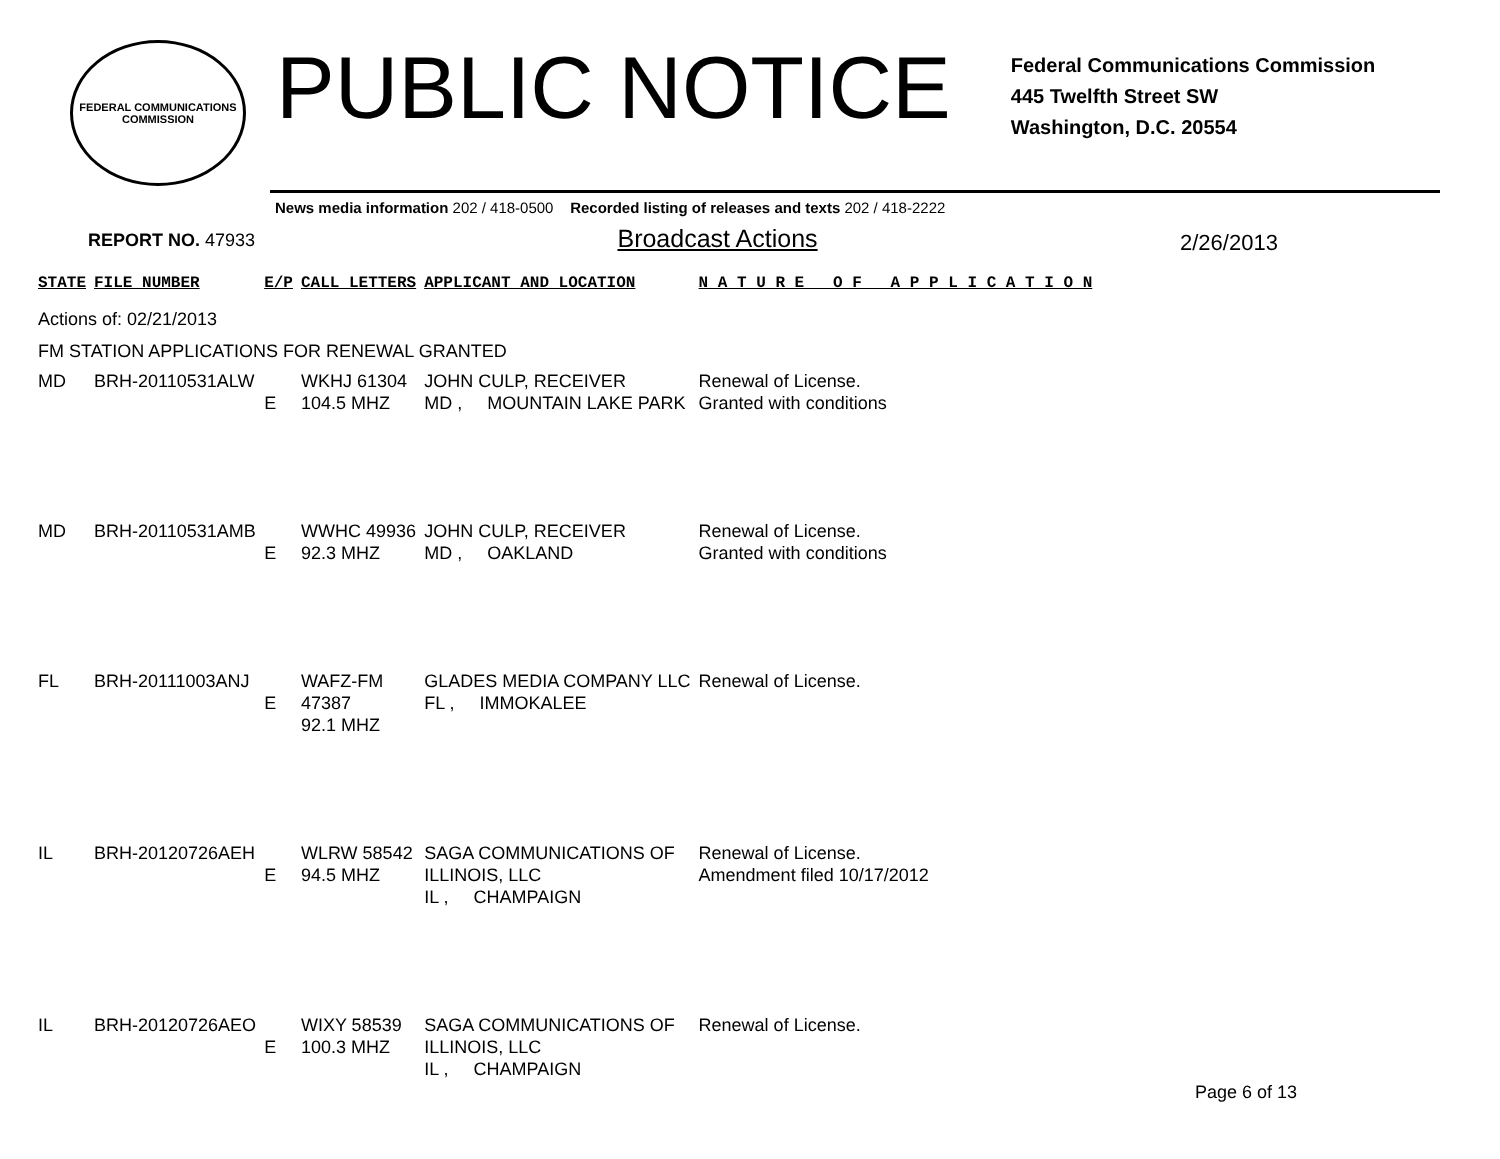FEDERAL COMMUNICATIONS COMMISSION
PUBLIC NOTICE
Federal Communications Commission
445 Twelfth Street SW
Washington, D.C. 20554
News media information 202 / 418-0500 Recorded listing of releases and texts 202 / 418-2222
REPORT NO. 47933
Broadcast Actions
2/26/2013
| STATE | FILE NUMBER | E/P | CALL LETTERS | APPLICANT AND LOCATION | N A T U R E O F A P P L I C A T I O N |
| --- | --- | --- | --- | --- | --- |
| Actions of: 02/21/2013 | | | | | |
| FM STATION APPLICATIONS FOR RENEWAL GRANTED | | | | | |
| MD | BRH-20110531ALW | E | WKHJ 61304 104.5 MHZ | JOHN CULP, RECEIVER MD , MOUNTAIN LAKE PARK | Renewal of License. Granted with conditions |
| MD | BRH-20110531AMB | E | WWHC 49936 92.3 MHZ | JOHN CULP, RECEIVER MD , OAKLAND | Renewal of License. Granted with conditions |
| FL | BRH-20111003ANJ | E | WAFZ-FM 47387 92.1 MHZ | GLADES MEDIA COMPANY LLC FL , IMMOKALEE | Renewal of License. |
| IL | BRH-20120726AEH | E | WLRW 58542 94.5 MHZ | SAGA COMMUNICATIONS OF ILLINOIS, LLC IL , CHAMPAIGN | Renewal of License. Amendment filed 10/17/2012 |
| IL | BRH-20120726AEO | E | WIXY 58539 100.3 MHZ | SAGA COMMUNICATIONS OF ILLINOIS, LLC IL , CHAMPAIGN | Renewal of License. |
Page 6 of 13